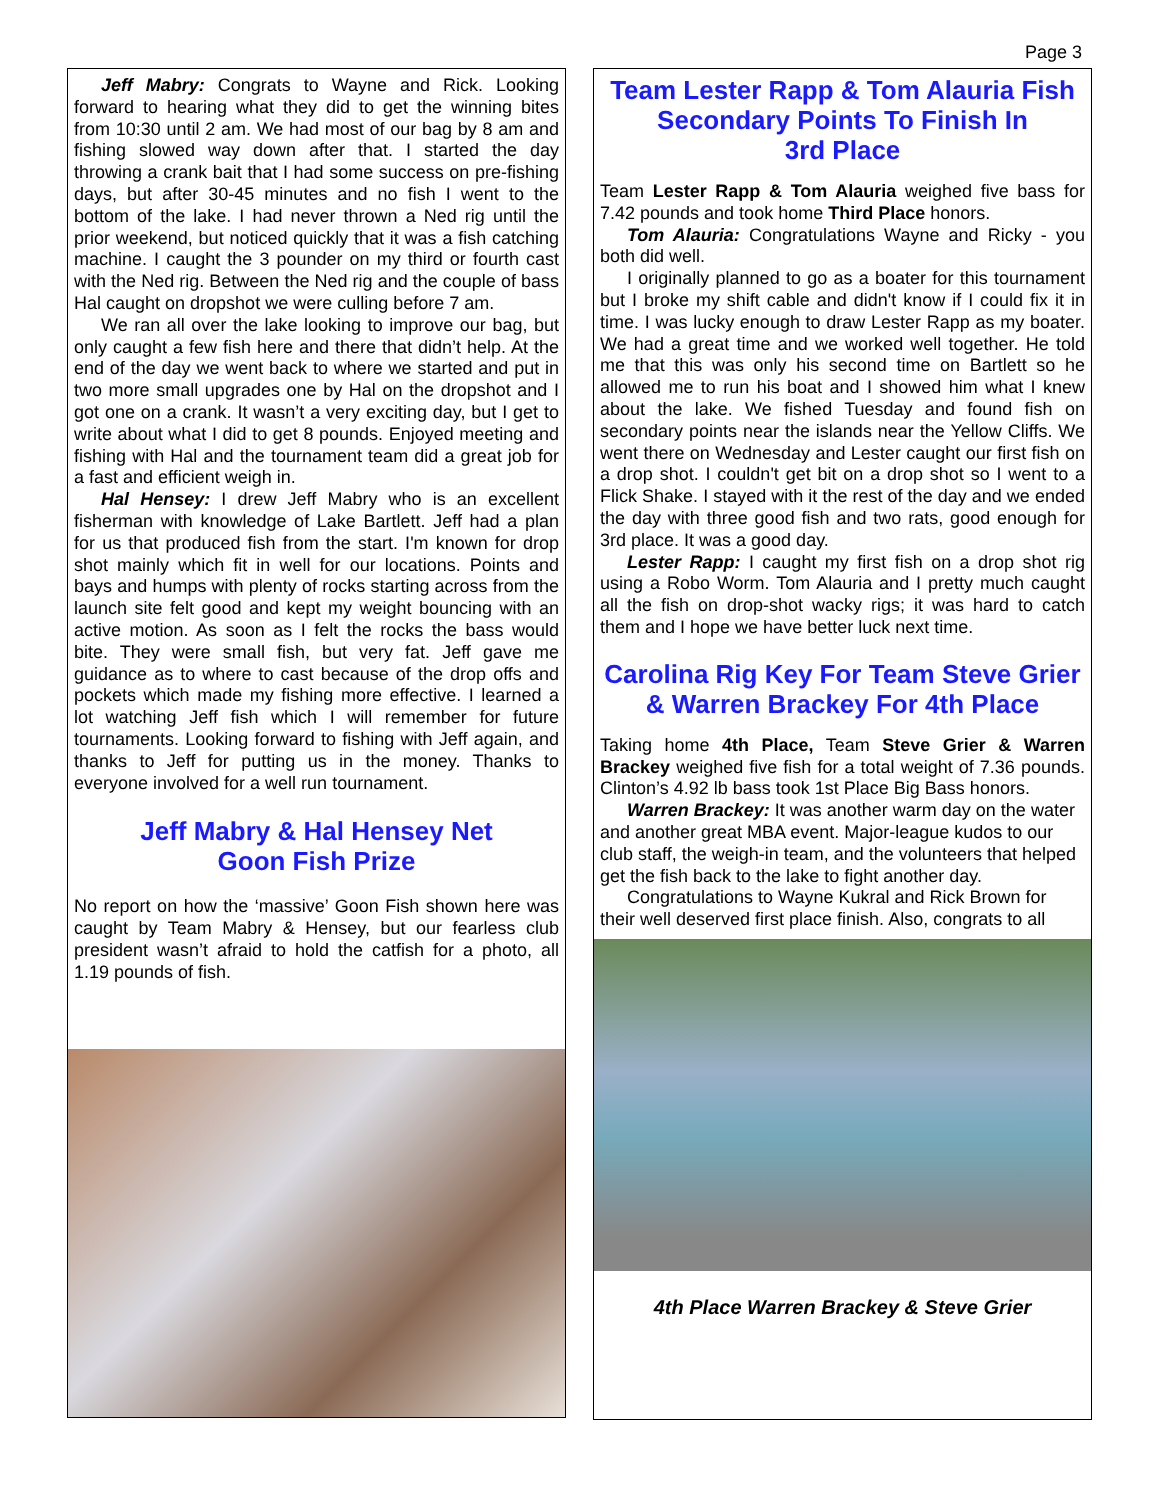Page 3
Jeff Mabry: Congrats to Wayne and Rick. Looking forward to hearing what they did to get the winning bites from 10:30 until 2 am. We had most of our bag by 8 am and fishing slowed way down after that. I started the day throwing a crank bait that I had some success on pre-fishing days, but after 30-45 minutes and no fish I went to the bottom of the lake. I had never thrown a Ned rig until the prior weekend, but noticed quickly that it was a fish catching machine. I caught the 3 pounder on my third or fourth cast with the Ned rig. Between the Ned rig and the couple of bass Hal caught on dropshot we were culling before 7 am.
We ran all over the lake looking to improve our bag, but only caught a few fish here and there that didn’t help. At the end of the day we went back to where we started and put in two more small upgrades one by Hal on the dropshot and I got one on a crank. It wasn’t a very exciting day, but I get to write about what I did to get 8 pounds. Enjoyed meeting and fishing with Hal and the tournament team did a great job for a fast and efficient weigh in.
Hal Hensey: I drew Jeff Mabry who is an excellent fisherman with knowledge of Lake Bartlett. Jeff had a plan for us that produced fish from the start. I'm known for drop shot mainly which fit in well for our locations. Points and bays and humps with plenty of rocks starting across from the launch site felt good and kept my weight bouncing with an active motion. As soon as I felt the rocks the bass would bite. They were small fish, but very fat. Jeff gave me guidance as to where to cast because of the drop offs and pockets which made my fishing more effective. I learned a lot watching Jeff fish which I will remember for future tournaments. Looking forward to fishing with Jeff again, and thanks to Jeff for putting us in the money. Thanks to everyone involved for a well run tournament.
Jeff Mabry & Hal Hensey Net
Goon Fish Prize
No report on how the ‘massive’ Goon Fish shown here was caught by Team Mabry & Hensey, but our fearless club president wasn’t afraid to hold the catfish for a photo, all 1.19 pounds of fish.
Team Lester Rapp & Tom Alauria Fish
Secondary Points To Finish In
3rd Place
Team Lester Rapp & Tom Alauria weighed five bass for 7.42 pounds and took home Third Place honors.
Tom Alauria: Congratulations Wayne and Ricky - you both did well.
I originally planned to go as a boater for this tournament but I broke my shift cable and didn't know if I could fix it in time. I was lucky enough to draw Lester Rapp as my boater. We had a great time and we worked well together. He told me that this was only his second time on Bartlett so he allowed me to run his boat and I showed him what I knew about the lake. We fished Tuesday and found fish on secondary points near the islands near the Yellow Cliffs. We went there on Wednesday and Lester caught our first fish on a drop shot. I couldn't get bit on a drop shot so I went to a Flick Shake. I stayed with it the rest of the day and we ended the day with three good fish and two rats, good enough for 3rd place. It was a good day.
Lester Rapp: I caught my first fish on a drop shot rig using a Robo Worm. Tom Alauria and I pretty much caught all the fish on drop-shot wacky rigs; it was hard to catch them and I hope we have better luck next time.
Carolina Rig Key For Team Steve Grier
& Warren Brackey For 4th Place
Taking home 4th Place, Team Steve Grier & Warren Brackey weighed five fish for a total weight of 7.36 pounds. Clinton’s 4.92 lb bass took 1st Place Big Bass honors.
Warren Brackey: It was another warm day on the water and another great MBA event. Major-league kudos to our club staff, the weigh-in team, and the volunteers that helped get the fish back to the lake to fight another day.
Congratulations to Wayne Kukral and Rick Brown for their well deserved first place finish. Also, congrats to all
4th Place Warren Brackey & Steve Grier